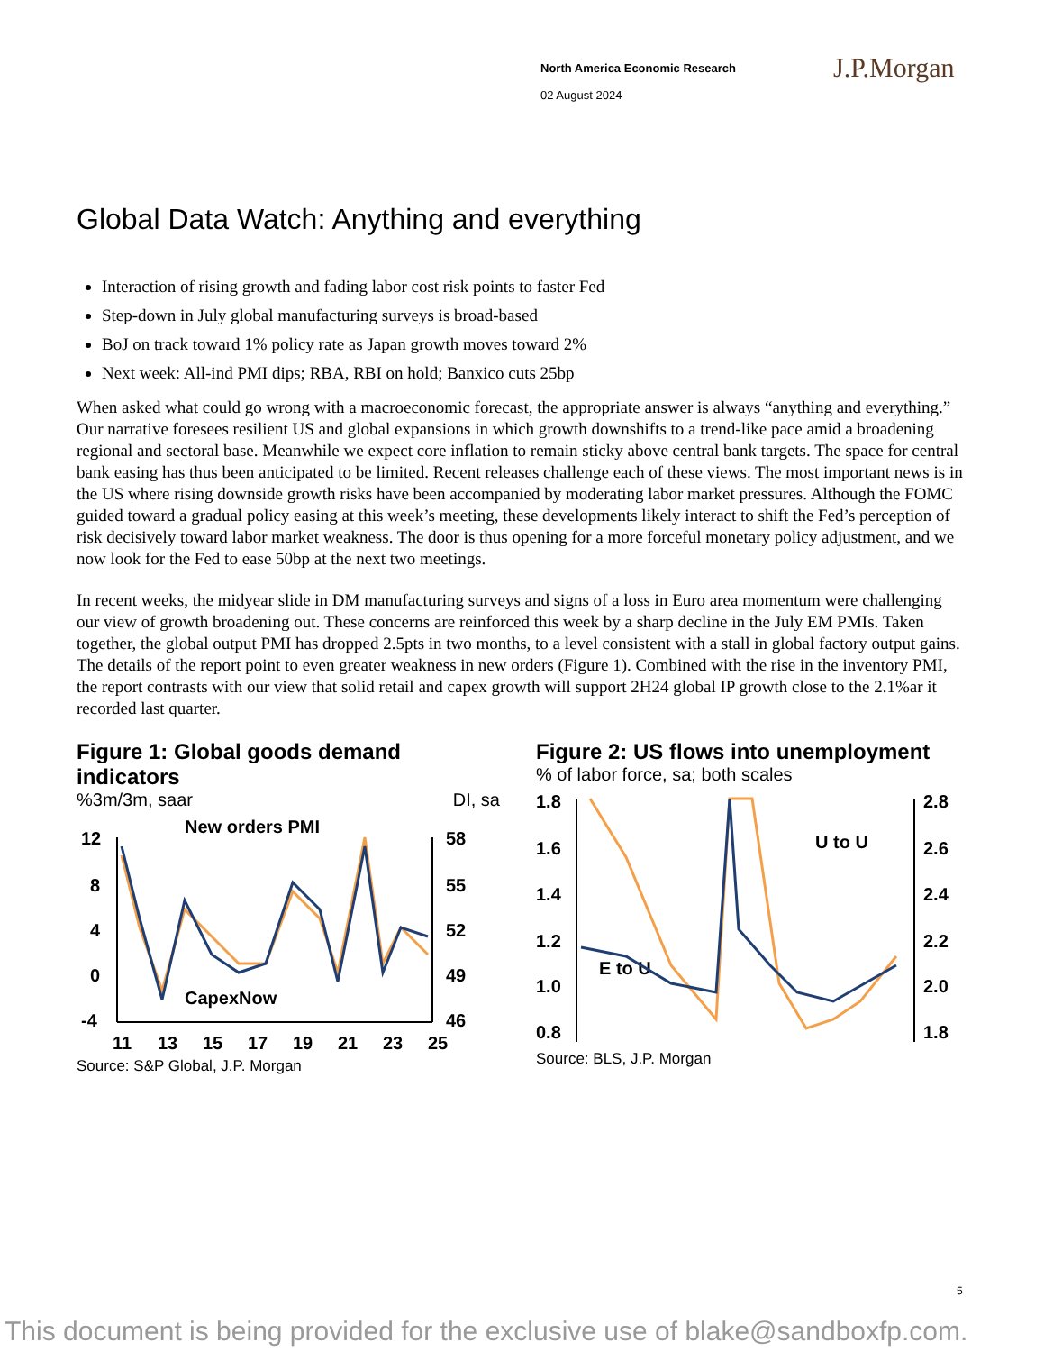North America Economic Research
02 August 2024
J.P.Morgan
Global Data Watch: Anything and everything
Interaction of rising growth and fading labor cost risk points to faster Fed
Step-down in July global manufacturing surveys is broad-based
BoJ on track toward 1% policy rate as Japan growth moves toward 2%
Next week: All-ind PMI dips; RBA, RBI on hold; Banxico cuts 25bp
When asked what could go wrong with a macroeconomic forecast, the appropriate answer is always “anything and everything.” Our narrative foresees resilient US and global expansions in which growth downshifts to a trend-like pace amid a broadening regional and sectoral base. Meanwhile we expect core inflation to remain sticky above central bank targets. The space for central bank easing has thus been anticipated to be limited. Recent releases challenge each of these views. The most important news is in the US where rising downside growth risks have been accompanied by moderating labor market pressures. Although the FOMC guided toward a gradual policy easing at this week’s meeting, these developments likely interact to shift the Fed’s perception of risk decisively toward labor market weakness. The door is thus opening for a more forceful monetary policy adjustment, and we now look for the Fed to ease 50bp at the next two meetings.
In recent weeks, the midyear slide in DM manufacturing surveys and signs of a loss in Euro area momentum were challenging our view of growth broadening out. These concerns are reinforced this week by a sharp decline in the July EM PMIs. Taken together, the global output PMI has dropped 2.5pts in two months, to a level consistent with a stall in global factory output gains. The details of the report point to even greater weakness in new orders (Figure 1). Combined with the rise in the inventory PMI, the report contrasts with our view that solid retail and capex growth will support 2H24 global IP growth close to the 2.1%ar it recorded last quarter.
Figure 1: Global goods demand indicators
%3m/3m, saar DI, sa
New orders PMI
CapexNow
12
8
4
0
-4
58
55
52
49
46
11
13
15
17
19
21
23
25
Source: S&P Global, J.P. Morgan
Figure 2: US flows into unemployment
% of labor force, sa; both scales
U to U
E to U
1.8
1.6
1.4
1.2
1.0
0.8
2.8
2.6
2.4
2.2
2.0
1.8
Source: BLS, J.P. Morgan
5
This document is being provided for the exclusive use of blake@sandboxfp.com.